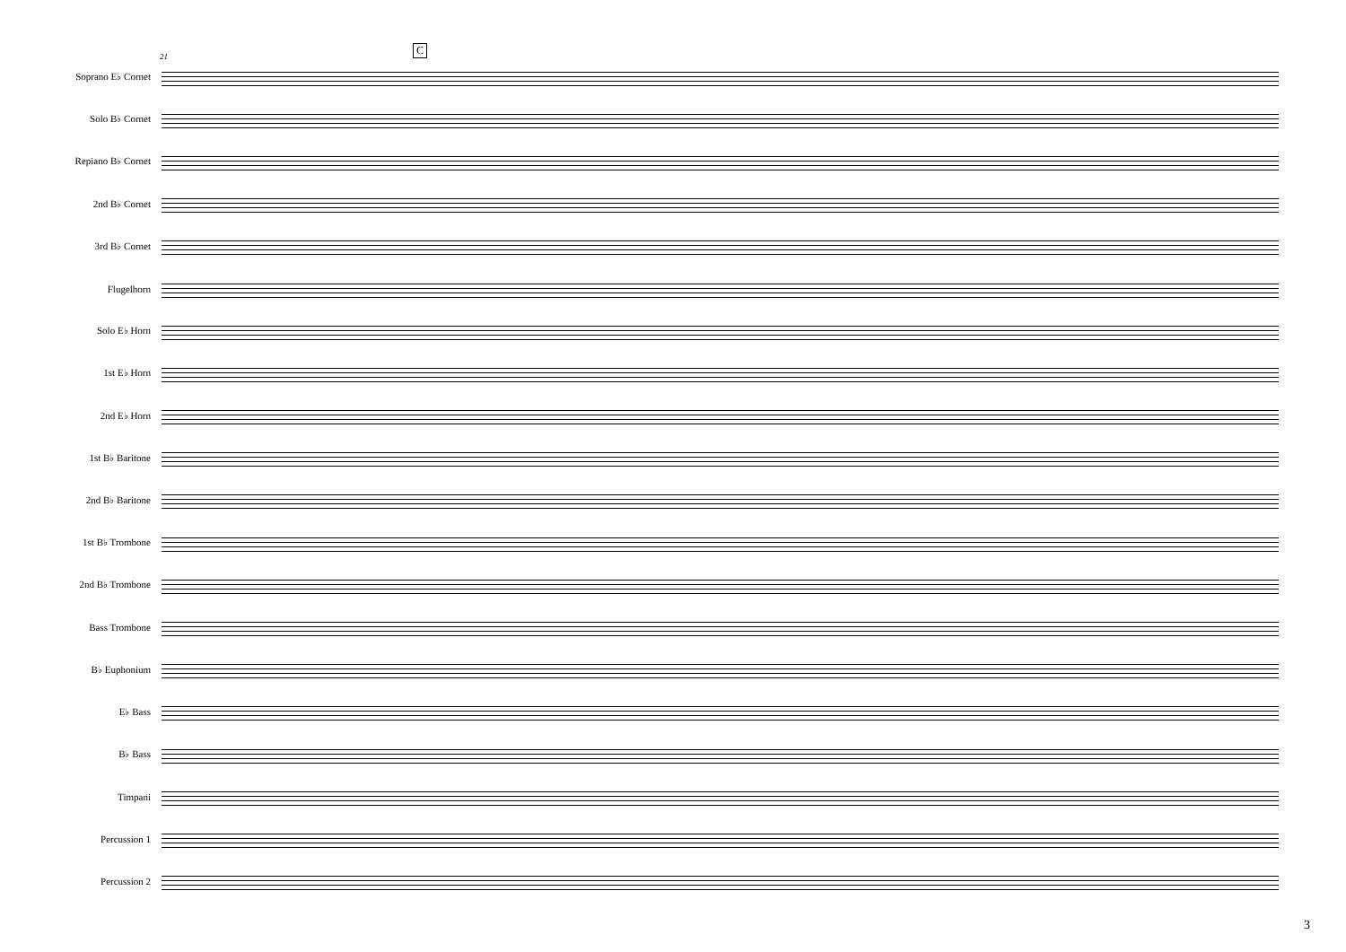21
C
Soprano E♭ Cornet
Solo B♭ Cornet
Repiano B♭ Cornet
2nd B♭ Cornet
3rd B♭ Cornet
Flugelhorn
Solo E♭ Horn
1st E♭ Horn
2nd E♭ Horn
1st B♭ Baritone
2nd B♭ Baritone
1st B♭ Trombone
2nd B♭ Trombone
Bass Trombone
B♭ Euphonium
E♭ Bass
B♭ Bass
Timpani
Percussion 1
Percussion 2
3